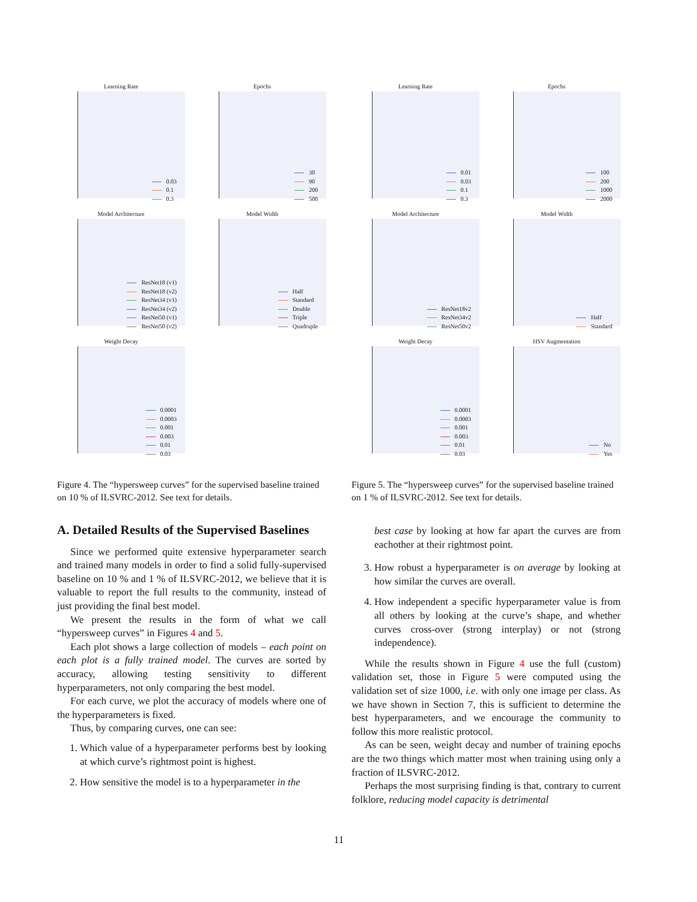Learning Rate
0.03
0.1
0.3
Epochs
30
90
200
500
Model Architecture
ResNet18 (v1)
ResNet18 (v2)
ResNet34 (v1)
ResNet34 (v2)
ResNet50 (v1)
ResNet50 (v2)
Model Width
Half
Standard
Double
Triple
Quadruple
Weight Decay
0.0001
0.0003
0.001
0.003
0.01
0.03
Learning Rate
0.01
0.03
0.1
0.3
Epochs
100
200
1000
2000
Model Architecture
ResNet18v2
ResNet34v2
ResNet50v2
Model Width
Half
Standard
Weight Decay
0.0001
0.0003
0.001
0.003
0.01
0.03
HSV Augmentation
No
Yes
Figure 4. The “hypersweep curves” for the supervised baseline trained on 10 % of ILSVRC-2012. See text for details.
Figure 5. The “hypersweep curves” for the supervised baseline trained on 1 % of ILSVRC-2012. See text for details.
A. Detailed Results of the Supervised Baselines
Since we performed quite extensive hyperparameter search and trained many models in order to find a solid fully-supervised baseline on 10 % and 1 % of ILSVRC-2012, we believe that it is valuable to report the full results to the community, instead of just providing the final best model.
We present the results in the form of what we call “hypersweep curves” in Figures 4 and 5.
Each plot shows a large collection of models – each point on each plot is a fully trained model. The curves are sorted by accuracy, allowing testing sensitivity to different hyperparameters, not only comparing the best model.
For each curve, we plot the accuracy of models where one of the hyperparameters is fixed.
Thus, by comparing curves, one can see:
1. Which value of a hyperparameter performs best by looking at which curve’s rightmost point is highest.
2. How sensitive the model is to a hyperparameter in the
best case by looking at how far apart the curves are from eachother at their rightmost point.
3. How robust a hyperparameter is on average by looking at how similar the curves are overall.
4. How independent a specific hyperparameter value is from all others by looking at the curve’s shape, and whether curves cross-over (strong interplay) or not (strong independence).
While the results shown in Figure 4 use the full (custom) validation set, those in Figure 5 were computed using the validation set of size 1000, i.e. with only one image per class. As we have shown in Section 7, this is sufficient to determine the best hyperparameters, and we encourage the community to follow this more realistic protocol.
As can be seen, weight decay and number of training epochs are the two things which matter most when training using only a fraction of ILSVRC-2012.
Perhaps the most surprising finding is that, contrary to current folklore, reducing model capacity is detrimental
11